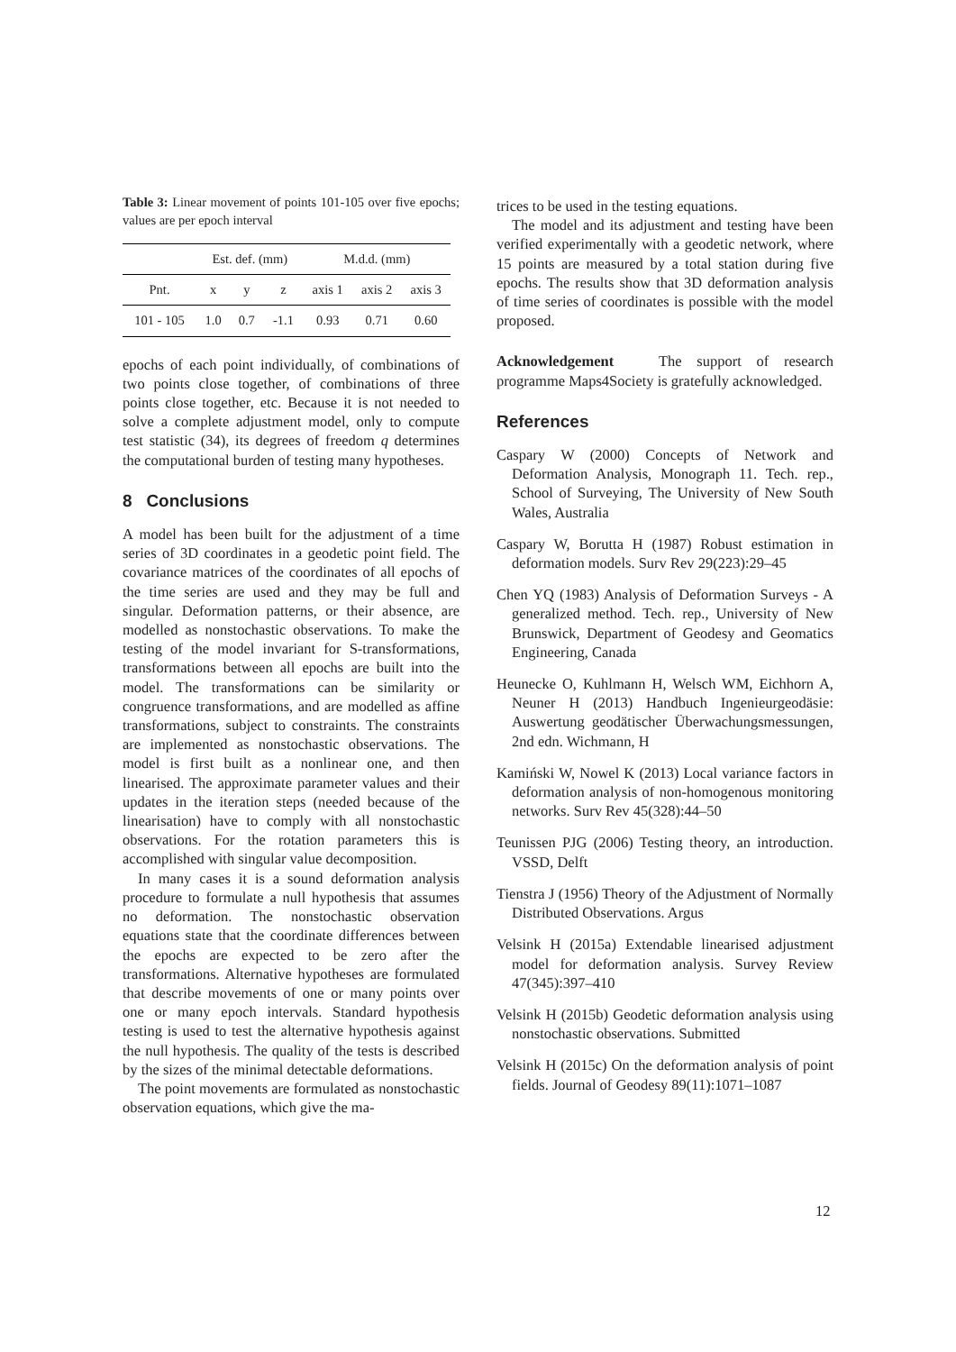Table 3: Linear movement of points 101-105 over five epochs; values are per epoch interval
| | Est. def. (mm) | | | M.d.d. (mm) | | |
| Pnt. | x | y | z | axis 1 | axis 2 | axis 3 |
| 101 - 105 | 1.0 | 0.7 | -1.1 | 0.93 | 0.71 | 0.60 |
epochs of each point individually, of combinations of two points close together, of combinations of three points close together, etc. Because it is not needed to solve a complete adjustment model, only to compute test statistic (34), its degrees of freedom q determines the computational burden of testing many hypotheses.
8 Conclusions
A model has been built for the adjustment of a time series of 3D coordinates in a geodetic point field. The covariance matrices of the coordinates of all epochs of the time series are used and they may be full and singular. Deformation patterns, or their absence, are modelled as nonstochastic observations. To make the testing of the model invariant for S-transformations, transformations between all epochs are built into the model. The transformations can be similarity or congruence transformations, and are modelled as affine transformations, subject to constraints. The constraints are implemented as nonstochastic observations. The model is first built as a nonlinear one, and then linearised. The approximate parameter values and their updates in the iteration steps (needed because of the linearisation) have to comply with all nonstochastic observations. For the rotation parameters this is accomplished with singular value decomposition.
In many cases it is a sound deformation analysis procedure to formulate a null hypothesis that assumes no deformation. The nonstochastic observation equations state that the coordinate differences between the epochs are expected to be zero after the transformations. Alternative hypotheses are formulated that describe movements of one or many points over one or many epoch intervals. Standard hypothesis testing is used to test the alternative hypothesis against the null hypothesis. The quality of the tests is described by the sizes of the minimal detectable deformations.
The point movements are formulated as nonstochastic observation equations, which give the ma-
trices to be used in the testing equations.
The model and its adjustment and testing have been verified experimentally with a geodetic network, where 15 points are measured by a total station during five epochs. The results show that 3D deformation analysis of time series of coordinates is possible with the model proposed.
Acknowledgement The support of research programme Maps4Society is gratefully acknowledged.
References
Caspary W (2000) Concepts of Network and Deformation Analysis, Monograph 11. Tech. rep., School of Surveying, The University of New South Wales, Australia
Caspary W, Borutta H (1987) Robust estimation in deformation models. Surv Rev 29(223):29–45
Chen YQ (1983) Analysis of Deformation Surveys - A generalized method. Tech. rep., University of New Brunswick, Department of Geodesy and Geomatics Engineering, Canada
Heunecke O, Kuhlmann H, Welsch WM, Eichhorn A, Neuner H (2013) Handbuch Ingenieurgeodäsie: Auswertung geodätischer Überwachungsmessungen, 2nd edn. Wichmann, H
Kamiński W, Nowel K (2013) Local variance factors in deformation analysis of non-homogenous monitoring networks. Surv Rev 45(328):44–50
Teunissen PJG (2006) Testing theory, an introduction. VSSD, Delft
Tienstra J (1956) Theory of the Adjustment of Normally Distributed Observations. Argus
Velsink H (2015a) Extendable linearised adjustment model for deformation analysis. Survey Review 47(345):397–410
Velsink H (2015b) Geodetic deformation analysis using nonstochastic observations. Submitted
Velsink H (2015c) On the deformation analysis of point fields. Journal of Geodesy 89(11):1071–1087
12